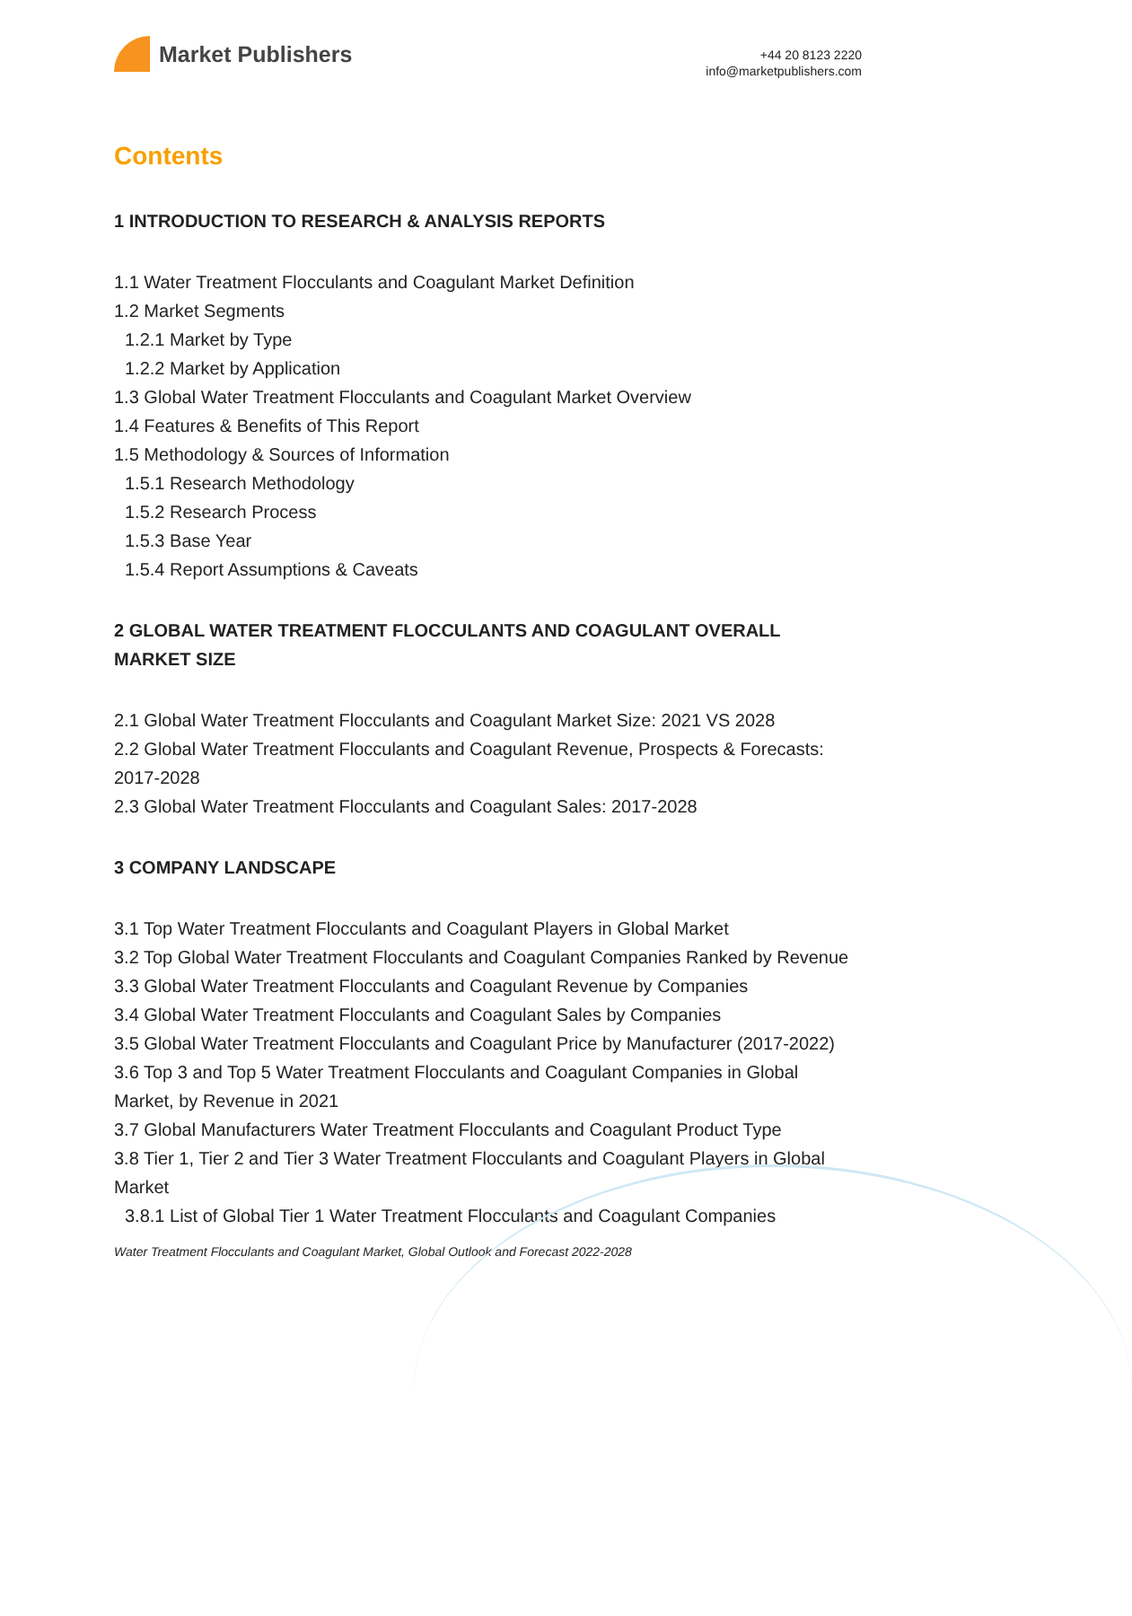Market Publishers
+44 20 8123 2220
info@marketpublishers.com
Contents
1 INTRODUCTION TO RESEARCH & ANALYSIS REPORTS
1.1 Water Treatment Flocculants and Coagulant Market Definition
1.2 Market Segments
1.2.1 Market by Type
1.2.2 Market by Application
1.3 Global Water Treatment Flocculants and Coagulant Market Overview
1.4 Features & Benefits of This Report
1.5 Methodology & Sources of Information
1.5.1 Research Methodology
1.5.2 Research Process
1.5.3 Base Year
1.5.4 Report Assumptions & Caveats
2 GLOBAL WATER TREATMENT FLOCCULANTS AND COAGULANT OVERALL MARKET SIZE
2.1 Global Water Treatment Flocculants and Coagulant Market Size: 2021 VS 2028
2.2 Global Water Treatment Flocculants and Coagulant Revenue, Prospects & Forecasts: 2017-2028
2.3 Global Water Treatment Flocculants and Coagulant Sales: 2017-2028
3 COMPANY LANDSCAPE
3.1 Top Water Treatment Flocculants and Coagulant Players in Global Market
3.2 Top Global Water Treatment Flocculants and Coagulant Companies Ranked by Revenue
3.3 Global Water Treatment Flocculants and Coagulant Revenue by Companies
3.4 Global Water Treatment Flocculants and Coagulant Sales by Companies
3.5 Global Water Treatment Flocculants and Coagulant Price by Manufacturer (2017-2022)
3.6 Top 3 and Top 5 Water Treatment Flocculants and Coagulant Companies in Global Market, by Revenue in 2021
3.7 Global Manufacturers Water Treatment Flocculants and Coagulant Product Type
3.8 Tier 1, Tier 2 and Tier 3 Water Treatment Flocculants and Coagulant Players in Global Market
3.8.1 List of Global Tier 1 Water Treatment Flocculants and Coagulant Companies
Water Treatment Flocculants and Coagulant Market, Global Outlook and Forecast 2022-2028